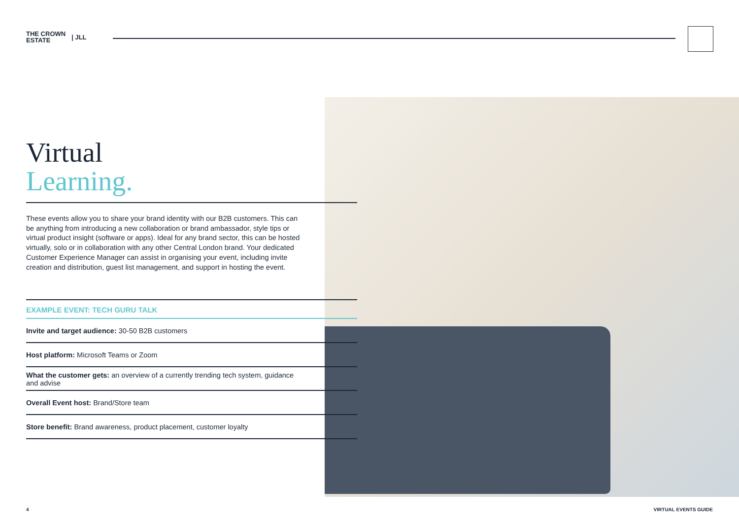THE CROWN
ESTATE
| JLL
Virtual
Learning.
These events allow you to share your brand identity with our B2B customers. This can be anything from introducing a new collaboration or brand ambassador, style tips or virtual product insight (software or apps). Ideal for any brand sector, this can be hosted virtually, solo or in collaboration with any other Central London brand. Your dedicated Customer Experience Manager can assist in organising your event, including invite creation and distribution, guest list management, and support in hosting the event.
EXAMPLE EVENT: TECH GURU TALK
Invite and target audience: 30-50 B2B customers
Host platform: Microsoft Teams or Zoom
What the customer gets: an overview of a currently trending tech system, guidance
and advise
Overall Event host: Brand/Store team
Store benefit: Brand awareness, product placement, customer loyalty
4 VIRTUAL EVENTS GUIDE